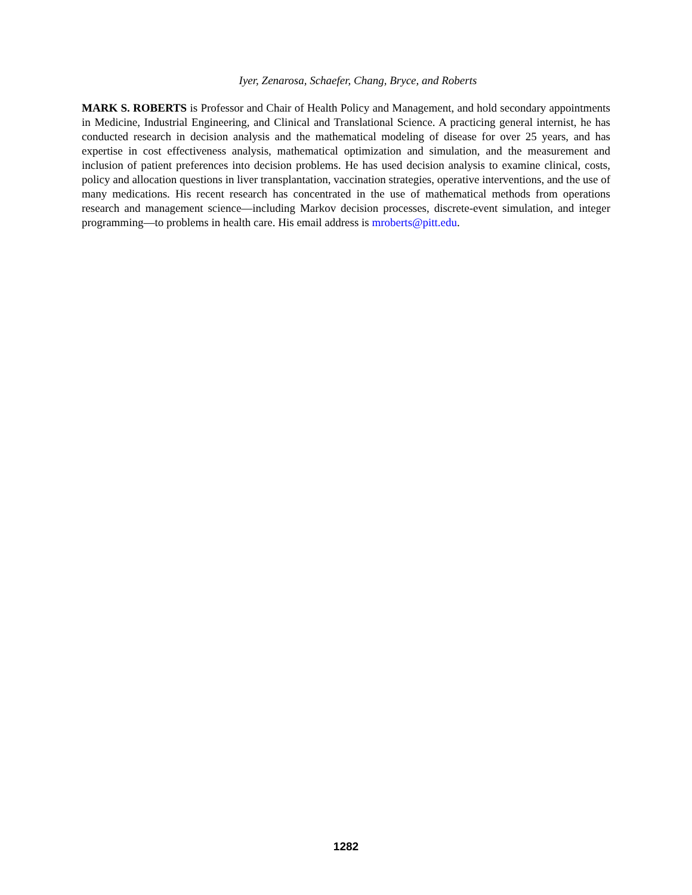Iyer, Zenarosa, Schaefer, Chang, Bryce, and Roberts
MARK S. ROBERTS is Professor and Chair of Health Policy and Management, and hold secondary appointments in Medicine, Industrial Engineering, and Clinical and Translational Science. A practicing general internist, he has conducted research in decision analysis and the mathematical modeling of disease for over 25 years, and has expertise in cost effectiveness analysis, mathematical optimization and simulation, and the measurement and inclusion of patient preferences into decision problems. He has used decision analysis to examine clinical, costs, policy and allocation questions in liver transplantation, vaccination strategies, operative interventions, and the use of many medications. His recent research has concentrated in the use of mathematical methods from operations research and management science—including Markov decision processes, discrete-event simulation, and integer programming—to problems in health care. His email address is mroberts@pitt.edu.
1282